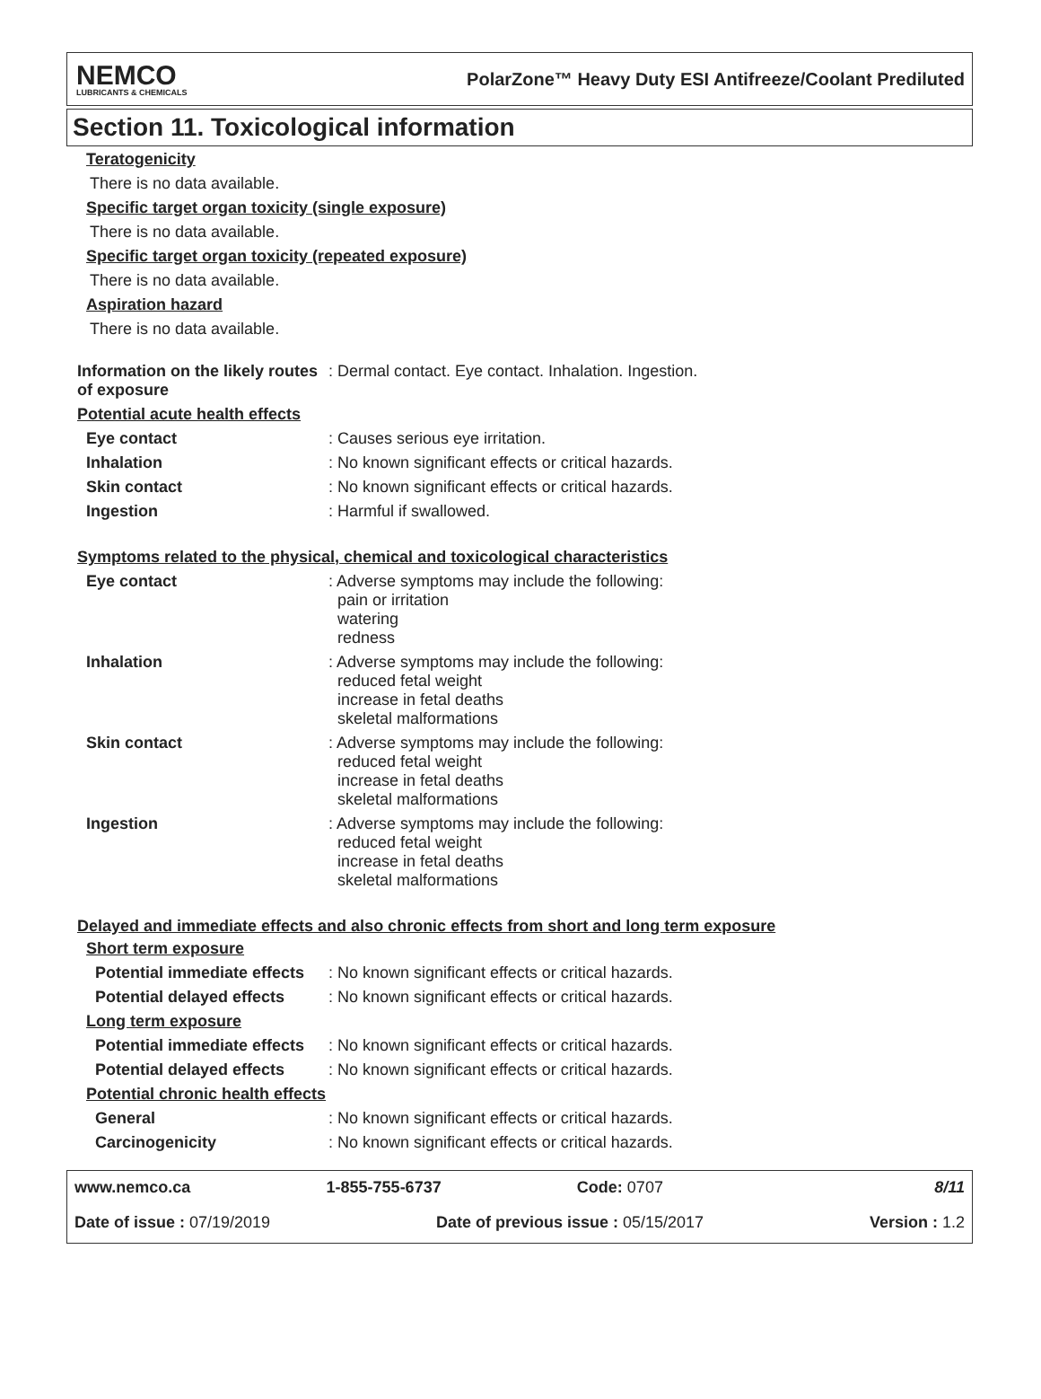NEMCO
LUBRICANTS & CHEMICALS
PolarZone™ Heavy Duty ESI Antifreeze/Coolant Prediluted
Section 11. Toxicological information
Teratogenicity
There is no data available.
Specific target organ toxicity (single exposure)
There is no data available.
Specific target organ toxicity (repeated exposure)
There is no data available.
Aspiration hazard
There is no data available.
Information on the likely routes of exposure
: Dermal contact. Eye contact. Inhalation. Ingestion.
Potential acute health effects
Eye contact : Causes serious eye irritation.
Inhalation : No known significant effects or critical hazards.
Skin contact : No known significant effects or critical hazards.
Ingestion : Harmful if swallowed.
Symptoms related to the physical, chemical and toxicological characteristics
Eye contact : Adverse symptoms may include the following:
pain or irritation
watering
redness
Inhalation : Adverse symptoms may include the following:
reduced fetal weight
increase in fetal deaths
skeletal malformations
Skin contact : Adverse symptoms may include the following:
reduced fetal weight
increase in fetal deaths
skeletal malformations
Ingestion : Adverse symptoms may include the following:
reduced fetal weight
increase in fetal deaths
skeletal malformations
Delayed and immediate effects and also chronic effects from short and long term exposure
Short term exposure
Potential immediate effects
: No known significant effects or critical hazards.
Potential delayed effects
: No known significant effects or critical hazards.
Long term exposure
Potential immediate effects
: No known significant effects or critical hazards.
Potential delayed effects
: No known significant effects or critical hazards.
Potential chronic health effects
General : No known significant effects or critical hazards.
Carcinogenicity : No known significant effects or critical hazards.
www.nemco.ca 1-855-755-6737 Code: 0707 8/11
Date of issue : 07/19/2019 Date of previous issue : 05/15/2017 Version : 1.2